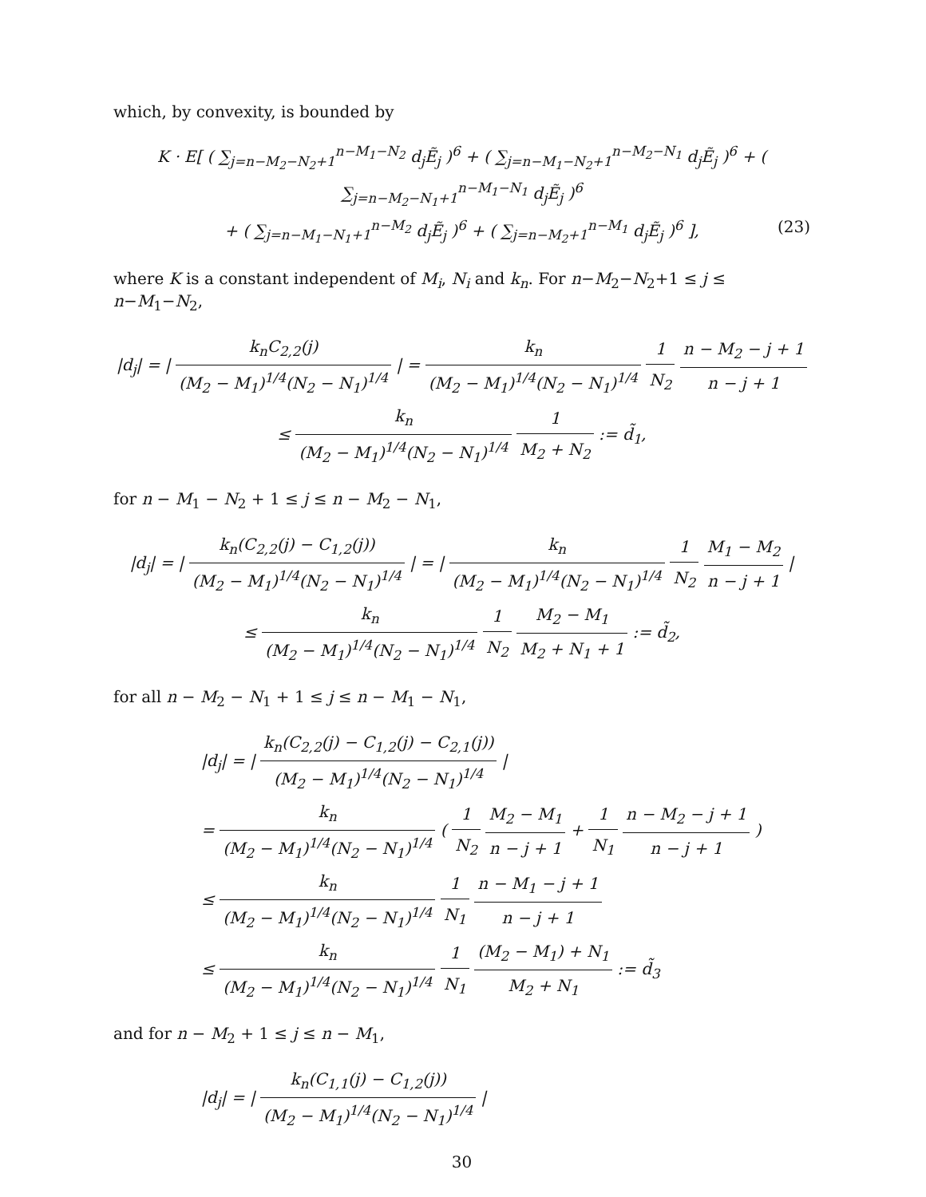which, by convexity, is bounded by
K · E[ ( ∑<sub>j=n−M<sub>2</sub>−N<sub>2</sub>+1</sub><sup>n−M<sub>1</sub>−N<sub>2</sub></sup> d<sub>j</sub>Ẽ<sub>j</sub> )<sup>6</sup> + ( ∑<sub>j=n−M<sub>1</sub>−N<sub>2</sub>+1</sub><sup>n−M<sub>2</sub>−N<sub>1</sub></sup> d<sub>j</sub>Ẽ<sub>j</sub> )<sup>6</sup> + ( ∑<sub>j=n−M<sub>2</sub>−N<sub>1</sub>+1</sub><sup>n−M<sub>1</sub>−N<sub>1</sub></sup> d<sub>j</sub>Ẽ<sub>j</sub> )<sup>6</sup>
+ ( ∑<sub>j=n−M<sub>1</sub>−N<sub>1</sub>+1</sub><sup>n−M<sub>2</sub></sup> d<sub>j</sub>Ẽ<sub>j</sub> )<sup>6</sup> + ( ∑<sub>j=n−M<sub>2</sub>+1</sub><sup>n−M<sub>1</sub></sup> d<sub>j</sub>Ẽ<sub>j</sub> )<sup>6</sup> ],
(23)
where K is a constant independent of M<sub>i</sub>, N<sub>i</sub> and k<sub>n</sub>. For n−M<sub>2</sub>−N<sub>2</sub>+1 ≤ j ≤ n−M<sub>1</sub>−N<sub>2</sub>,
|d<sub>j</sub>| = | k<sub>n</sub>C<sub>2,2</sub>(j) (M<sub>2</sub> − M<sub>1</sub>)<sup>1/4</sup>(N<sub>2</sub> − N<sub>1</sub>)<sup>1/4</sup> | = k<sub>n</sub> (M<sub>2</sub> − M<sub>1</sub>)<sup>1/4</sup>(N<sub>2</sub> − N<sub>1</sub>)<sup>1/4</sup> 1 N<sub>2</sub> n − M<sub>2</sub> − j + 1 n − j + 1
≤ k<sub>n</sub> (M<sub>2</sub> − M<sub>1</sub>)<sup>1/4</sup>(N<sub>2</sub> − N<sub>1</sub>)<sup>1/4</sup> 1 M<sub>2</sub> + N<sub>2</sub> := d̃<sub>1</sub>,
for n − M<sub>1</sub> − N<sub>2</sub> + 1 ≤ j ≤ n − M<sub>2</sub> − N<sub>1</sub>,
|d<sub>j</sub>| = | k<sub>n</sub>(C<sub>2,2</sub>(j) − C<sub>1,2</sub>(j)) (M<sub>2</sub> − M<sub>1</sub>)<sup>1/4</sup>(N<sub>2</sub> − N<sub>1</sub>)<sup>1/4</sup> | = | k<sub>n</sub> (M<sub>2</sub> − M<sub>1</sub>)<sup>1/4</sup>(N<sub>2</sub> − N<sub>1</sub>)<sup>1/4</sup> 1 N<sub>2</sub> M<sub>1</sub> − M<sub>2</sub> n − j + 1 |
≤ k<sub>n</sub> (M<sub>2</sub> − M<sub>1</sub>)<sup>1/4</sup>(N<sub>2</sub> − N<sub>1</sub>)<sup>1/4</sup> 1 N<sub>2</sub> M<sub>2</sub> − M<sub>1</sub> M<sub>2</sub> + N<sub>1</sub> + 1 := d̃<sub>2</sub>,
for all n − M<sub>2</sub> − N<sub>1</sub> + 1 ≤ j ≤ n − M<sub>1</sub> − N<sub>1</sub>,
|d<sub>j</sub>| = | k<sub>n</sub>(C<sub>2,2</sub>(j) − C<sub>1,2</sub>(j) − C<sub>2,1</sub>(j)) (M<sub>2</sub> − M<sub>1</sub>)<sup>1/4</sup>(N<sub>2</sub> − N<sub>1</sub>)<sup>1/4</sup> |
= k<sub>n</sub> (M<sub>2</sub> − M<sub>1</sub>)<sup>1/4</sup>(N<sub>2</sub> − N<sub>1</sub>)<sup>1/4</sup> ( 1 N<sub>2</sub> M<sub>2</sub> − M<sub>1</sub> n − j + 1 + 1 N<sub>1</sub> n − M<sub>2</sub> − j + 1 n − j + 1 )
≤ k<sub>n</sub> (M<sub>2</sub> − M<sub>1</sub>)<sup>1/4</sup>(N<sub>2</sub> − N<sub>1</sub>)<sup>1/4</sup> 1 N<sub>1</sub> n − M<sub>1</sub> − j + 1 n − j + 1
≤ k<sub>n</sub> (M<sub>2</sub> − M<sub>1</sub>)<sup>1/4</sup>(N<sub>2</sub> − N<sub>1</sub>)<sup>1/4</sup> 1 N<sub>1</sub> (M<sub>2</sub> − M<sub>1</sub>) + N<sub>1</sub> M<sub>2</sub> + N<sub>1</sub> := d̃<sub>3</sub>
and for n − M<sub>2</sub> + 1 ≤ j ≤ n − M<sub>1</sub>,
|d<sub>j</sub>| = | k<sub>n</sub>(C<sub>1,1</sub>(j) − C<sub>1,2</sub>(j)) (M<sub>2</sub> − M<sub>1</sub>)<sup>1/4</sup>(N<sub>2</sub> − N<sub>1</sub>)<sup>1/4</sup> |
30